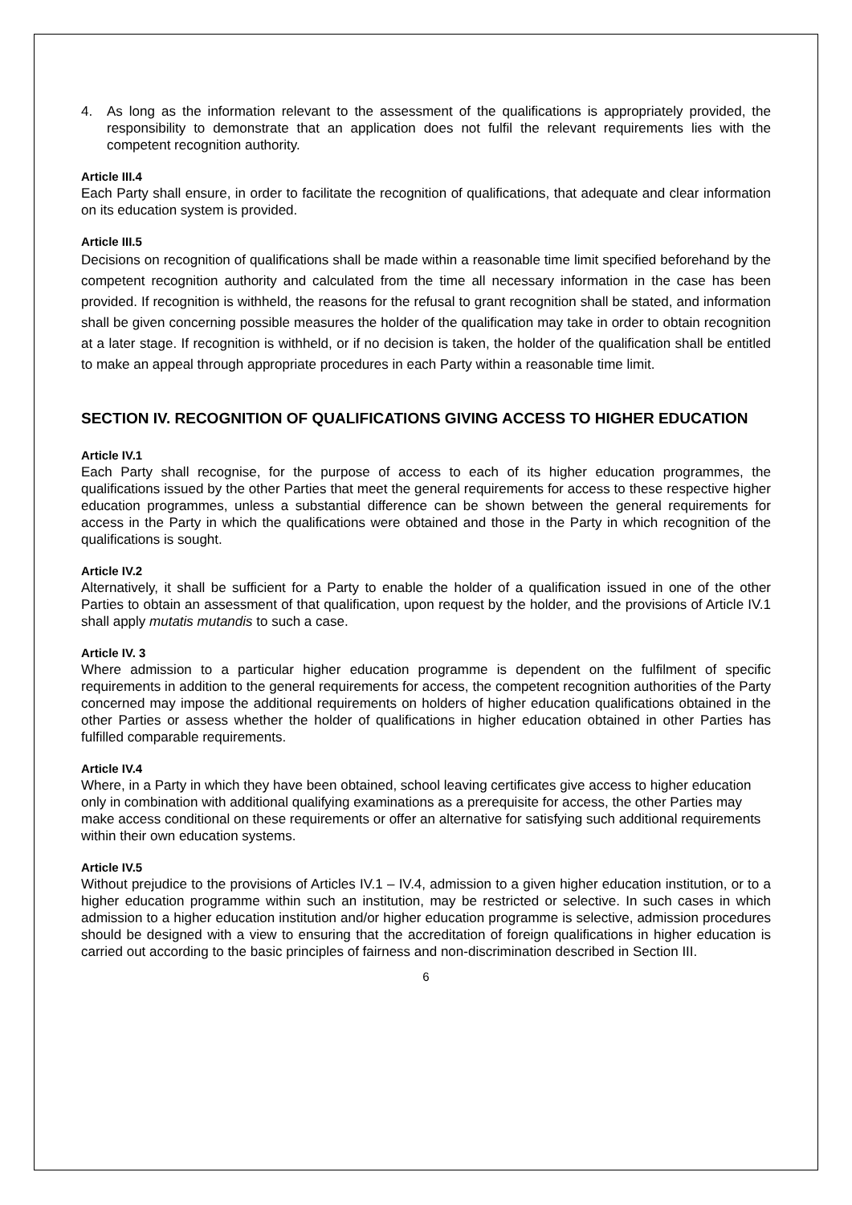4. As long as the information relevant to the assessment of the qualifications is appropriately provided, the responsibility to demonstrate that an application does not fulfil the relevant requirements lies with the competent recognition authority.
Article III.4
Each Party shall ensure, in order to facilitate the recognition of qualifications, that adequate and clear information on its education system is provided.
Article III.5
Decisions on recognition of qualifications shall be made within a reasonable time limit specified beforehand by the competent recognition authority and calculated from the time all necessary information in the case has been provided. If recognition is withheld, the reasons for the refusal to grant recognition shall be stated, and information shall be given concerning possible measures the holder of the qualification may take in order to obtain recognition at a later stage. If recognition is withheld, or if no decision is taken, the holder of the qualification shall be entitled to make an appeal through appropriate procedures in each Party within a reasonable time limit.
SECTION IV. RECOGNITION OF QUALIFICATIONS GIVING ACCESS TO HIGHER EDUCATION
Article IV.1
Each Party shall recognise, for the purpose of access to each of its higher education programmes, the qualifications issued by the other Parties that meet the general requirements for access to these respective higher education programmes, unless a substantial difference can be shown between the general requirements for access in the Party in which the qualifications were obtained and those in the Party in which recognition of the qualifications is sought.
Article IV.2
Alternatively, it shall be sufficient for a Party to enable the holder of a qualification issued in one of the other Parties to obtain an assessment of that qualification, upon request by the holder, and the provisions of Article IV.1 shall apply mutatis mutandis to such a case.
Article IV. 3
Where admission to a particular higher education programme is dependent on the fulfilment of specific requirements in addition to the general requirements for access, the competent recognition authorities of the Party concerned may impose the additional requirements on holders of higher education qualifications obtained in the other Parties or assess whether the holder of qualifications in higher education obtained in other Parties has fulfilled comparable requirements.
Article IV.4
Where, in a Party in which they have been obtained, school leaving certificates give access to higher education only in combination with additional qualifying examinations as a prerequisite for access, the other Parties may make access conditional on these requirements or offer an alternative for satisfying such additional requirements within their own education systems.
Article IV.5
Without prejudice to the provisions of Articles IV.1 – IV.4, admission to a given higher education institution, or to a higher education programme within such an institution, may be restricted or selective. In such cases in which admission to a higher education institution and/or higher education programme is selective, admission procedures should be designed with a view to ensuring that the accreditation of foreign qualifications in higher education is carried out according to the basic principles of fairness and non-discrimination described in Section III.
6